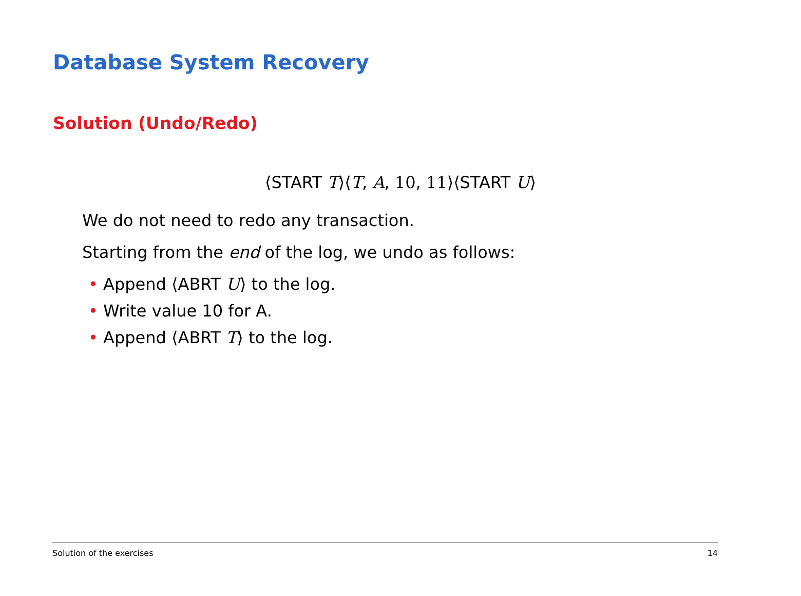Database System Recovery
Solution (Undo/Redo)
⟨START T⟩⟨T, A, 10, 11⟩⟨START U⟩
We do not need to redo any transaction.
Starting from the end of the log, we undo as follows:
• Append ⟨ABRT U⟩ to the log.
• Write value 10 for A.
• Append ⟨ABRT T⟩ to the log.
Solution of the exercises 14